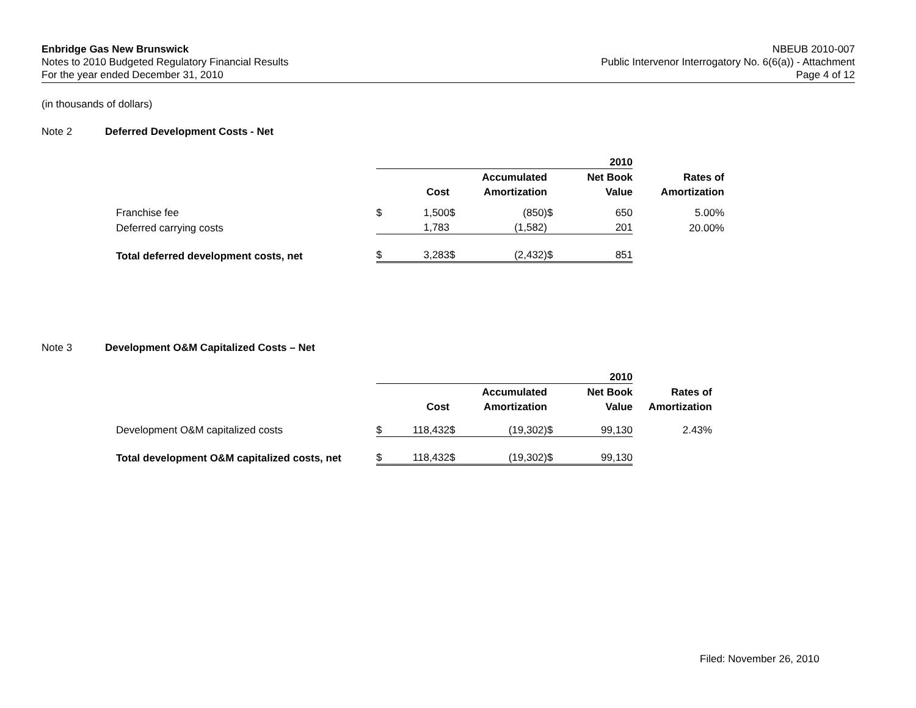Enbridge Gas New Brunswick
Notes to 2010 Budgeted Regulatory Financial Results
For the year ended December 31, 2010
NBEUB 2010-007
Public Intervenor Interrogatory No. 6(6(a)) - Attachment
Page 4 of 12
(in thousands of dollars)
Note 2 Deferred Development Costs - Net
| | 2010 | | | | | | |
| | | | | Accumulated | | Net Book | Rates of |
| | | Cost | | Amortization | | Value | Amortization |
| Franchise fee | $ | 1,500 | $ | (850) | $ | 650 | 5.00% |
| Deferred carrying costs | | 1,783 | | (1,582) | | 201 | 20.00% |
| Total deferred development costs, net | $ | 3,283 | $ | (2,432) | $ | 851 | |
Note 3 Development O&M Capitalized Costs – Net
| | 2010 | | | | | | |
| | | | | Accumulated | | Net Book | Rates of |
| | | Cost | | Amortization | | Value | Amortization |
| Development O&M capitalized costs | $ | 118,432 | $ | (19,302) | $ | 99,130 | 2.43% |
| Total development O&M capitalized costs, net | $ | 118,432 | $ | (19,302) | $ | 99,130 | |
Filed: November 26, 2010